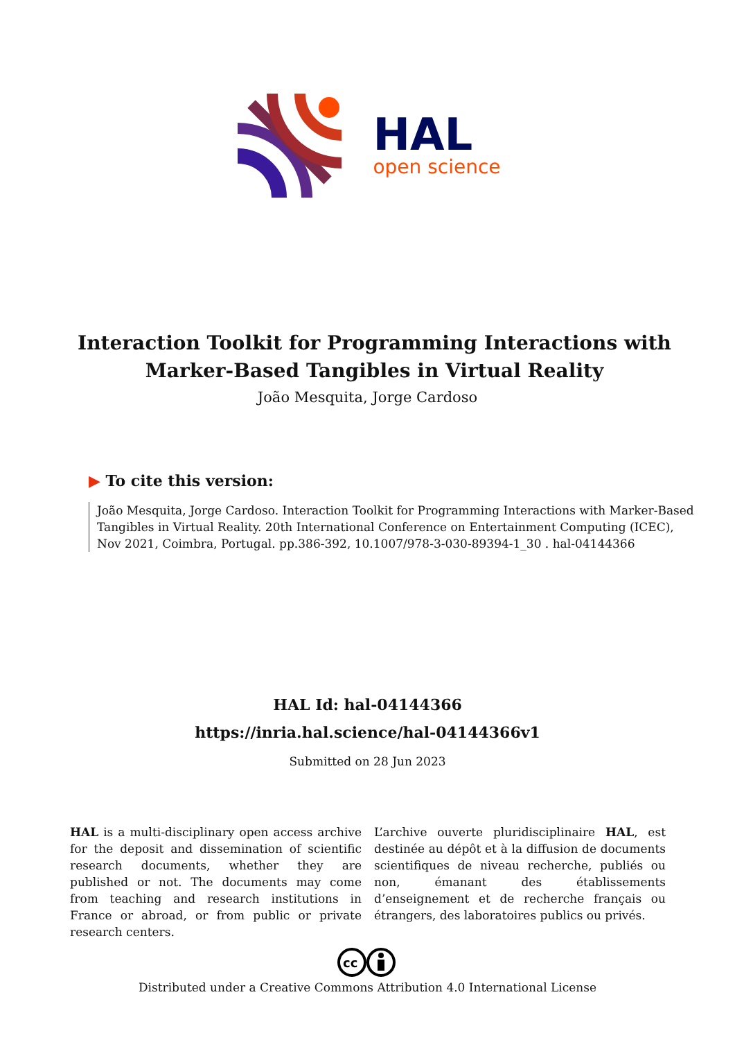HAL
open science
Interaction Toolkit for Programming Interactions with Marker-Based Tangibles in Virtual Reality
João Mesquita, Jorge Cardoso
▶ To cite this version:
João Mesquita, Jorge Cardoso. Interaction Toolkit for Programming Interactions with Marker-Based Tangibles in Virtual Reality. 20th International Conference on Entertainment Computing (ICEC), Nov 2021, Coimbra, Portugal. pp.386-392, 10.1007/978-3-030-89394-1_30 . hal-04144366
HAL Id: hal-04144366
https://inria.hal.science/hal-04144366v1
Submitted on 28 Jun 2023
HAL is a multi-disciplinary open access archive for the deposit and dissemination of scientific research documents, whether they are published or not. The documents may come from teaching and research institutions in France or abroad, or from public or private research centers.
L’archive ouverte pluridisciplinaire HAL, est destinée au dépôt et à la diffusion de documents scientifiques de niveau recherche, publiés ou non, émanant des établissements d’enseignement et de recherche français ou étrangers, des laboratoires publics ou privés.
cc
Distributed under a Creative Commons Attribution 4.0 International License